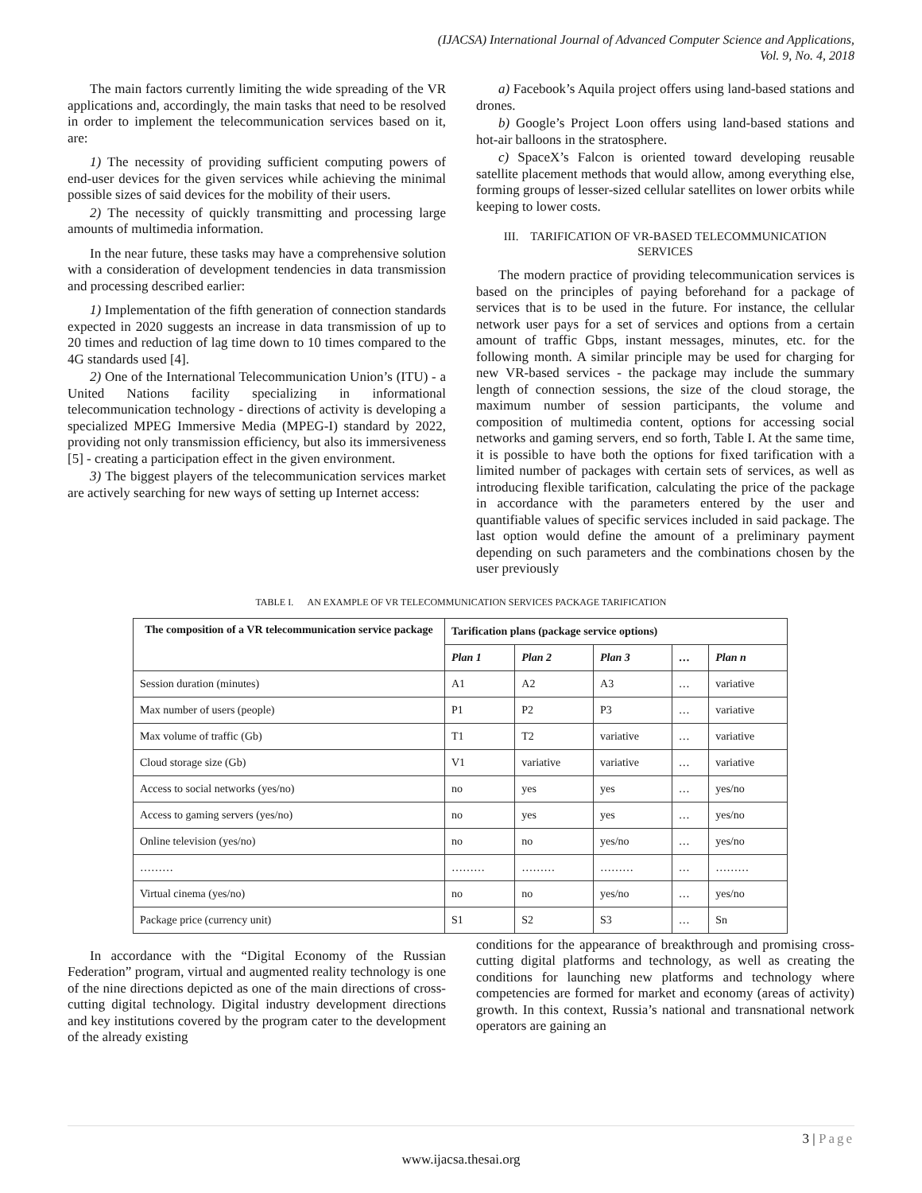(IJACSA) International Journal of Advanced Computer Science and Applications,
Vol. 9, No. 4, 2018
The main factors currently limiting the wide spreading of the VR applications and, accordingly, the main tasks that need to be resolved in order to implement the telecommunication services based on it, are:
1) The necessity of providing sufficient computing powers of end-user devices for the given services while achieving the minimal possible sizes of said devices for the mobility of their users.
2) The necessity of quickly transmitting and processing large amounts of multimedia information.
In the near future, these tasks may have a comprehensive solution with a consideration of development tendencies in data transmission and processing described earlier:
1) Implementation of the fifth generation of connection standards expected in 2020 suggests an increase in data transmission of up to 20 times and reduction of lag time down to 10 times compared to the 4G standards used [4].
2) One of the International Telecommunication Union’s (ITU) - a United Nations facility specializing in informational telecommunication technology - directions of activity is developing a specialized MPEG Immersive Media (MPEG-I) standard by 2022, providing not only transmission efficiency, but also its immersiveness [5] - creating a participation effect in the given environment.
3) The biggest players of the telecommunication services market are actively searching for new ways of setting up Internet access:
a) Facebook’s Aquila project offers using land-based stations and drones.
b) Google’s Project Loon offers using land-based stations and hot-air balloons in the stratosphere.
c) SpaceX’s Falcon is oriented toward developing reusable satellite placement methods that would allow, among everything else, forming groups of lesser-sized cellular satellites on lower orbits while keeping to lower costs.
III. TARIFICATION OF VR-BASED TELECOMMUNICATION SERVICES
The modern practice of providing telecommunication services is based on the principles of paying beforehand for a package of services that is to be used in the future. For instance, the cellular network user pays for a set of services and options from a certain amount of traffic Gbps, instant messages, minutes, etc. for the following month. A similar principle may be used for charging for new VR-based services - the package may include the summary length of connection sessions, the size of the cloud storage, the maximum number of session participants, the volume and composition of multimedia content, options for accessing social networks and gaming servers, end so forth, Table I. At the same time, it is possible to have both the options for fixed tarification with a limited number of packages with certain sets of services, as well as introducing flexible tarification, calculating the price of the package in accordance with the parameters entered by the user and quantifiable values of specific services included in said package. The last option would define the amount of a preliminary payment depending on such parameters and the combinations chosen by the user previously
TABLE I. AN EXAMPLE OF VR TELECOMMUNICATION SERVICES PACKAGE TARIFICATION
| The composition of a VR telecommunication service package | Tarification plans (package service options) | | | | |
| --- | --- | --- | --- | --- | --- |
| | Plan 1 | Plan 2 | Plan 3 | … | Plan n |
| Session duration (minutes) | A1 | A2 | A3 | … | variative |
| Max number of users (people) | P1 | P2 | P3 | … | variative |
| Max volume of traffic (Gb) | T1 | T2 | variative | … | variative |
| Cloud storage size (Gb) | V1 | variative | variative | … | variative |
| Access to social networks (yes/no) | no | yes | yes | … | yes/no |
| Access to gaming servers (yes/no) | no | yes | yes | … | yes/no |
| Online television (yes/no) | no | no | yes/no | … | yes/no |
| ……… | ……… | ……… | ……… | … | ……… |
| Virtual cinema (yes/no) | no | no | yes/no | … | yes/no |
| Package price (currency unit) | S1 | S2 | S3 | … | Sn |
In accordance with the “Digital Economy of the Russian Federation” program, virtual and augmented reality technology is one of the nine directions depicted as one of the main directions of cross-cutting digital technology. Digital industry development directions and key institutions covered by the program cater to the development of the already existing
conditions for the appearance of breakthrough and promising cross-cutting digital platforms and technology, as well as creating the conditions for launching new platforms and technology where competencies are formed for market and economy (areas of activity) growth. In this context, Russia’s national and transnational network operators are gaining an
3 | Page
www.ijacsa.thesai.org